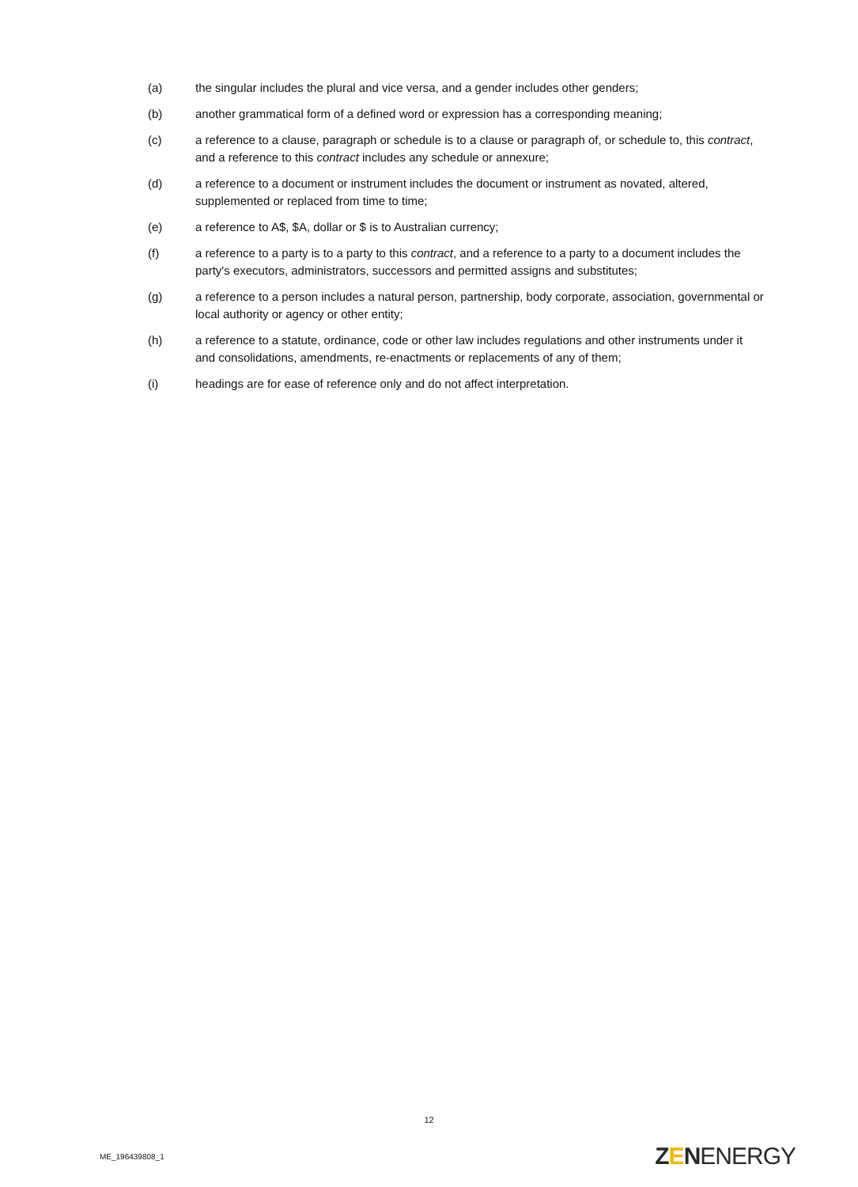(a) the singular includes the plural and vice versa, and a gender includes other genders;
(b) another grammatical form of a defined word or expression has a corresponding meaning;
(c) a reference to a clause, paragraph or schedule is to a clause or paragraph of, or schedule to, this contract, and a reference to this contract includes any schedule or annexure;
(d) a reference to a document or instrument includes the document or instrument as novated, altered, supplemented or replaced from time to time;
(e) a reference to A$, $A, dollar or $ is to Australian currency;
(f) a reference to a party is to a party to this contract, and a reference to a party to a document includes the party's executors, administrators, successors and permitted assigns and substitutes;
(g) a reference to a person includes a natural person, partnership, body corporate, association, governmental or local authority or agency or other entity;
(h) a reference to a statute, ordinance, code or other law includes regulations and other instruments under it and consolidations, amendments, re-enactments or replacements of any of them;
(i) headings are for ease of reference only and do not affect interpretation.
12
ME_196439808_1
ZENENERGY